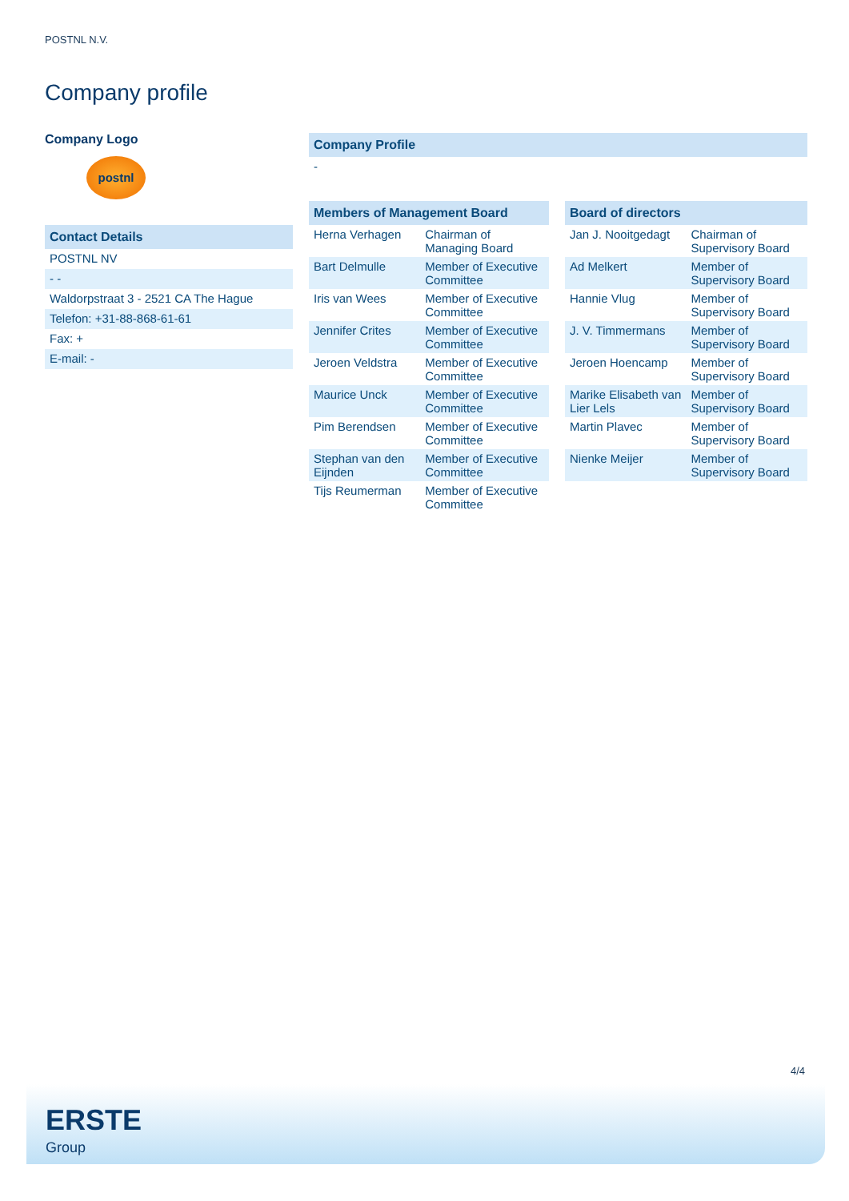POSTNL N.V.
Company profile
Company Logo
postnl
Contact Details
POSTNL NV
- -
Waldorpstraat 3 - 2521 CA The Hague
Telefon: +31-88-868-61-61
Fax: +
E-mail: -
Company Profile
-
Members of Management Board
| Herna Verhagen | Chairman of Managing Board |
| Bart Delmulle | Member of Executive Committee |
| Iris van Wees | Member of Executive Committee |
| Jennifer Crites | Member of Executive Committee |
| Jeroen Veldstra | Member of Executive Committee |
| Maurice Unck | Member of Executive Committee |
| Pim Berendsen | Member of Executive Committee |
| Stephan van den Eijnden | Member of Executive Committee |
| Tijs Reumerman | Member of Executive Committee |
Board of directors
| Jan J. Nooitgedagt | Chairman of Supervisory Board |
| Ad Melkert | Member of Supervisory Board |
| Hannie Vlug | Member of Supervisory Board |
| J. V. Timmermans | Member of Supervisory Board |
| Jeroen Hoencamp | Member of Supervisory Board |
| Marike Elisabeth van Lier Lels | Member of Supervisory Board |
| Martin Plavec | Member of Supervisory Board |
| Nienke Meijer | Member of Supervisory Board |
4/4
ERSTE
Group